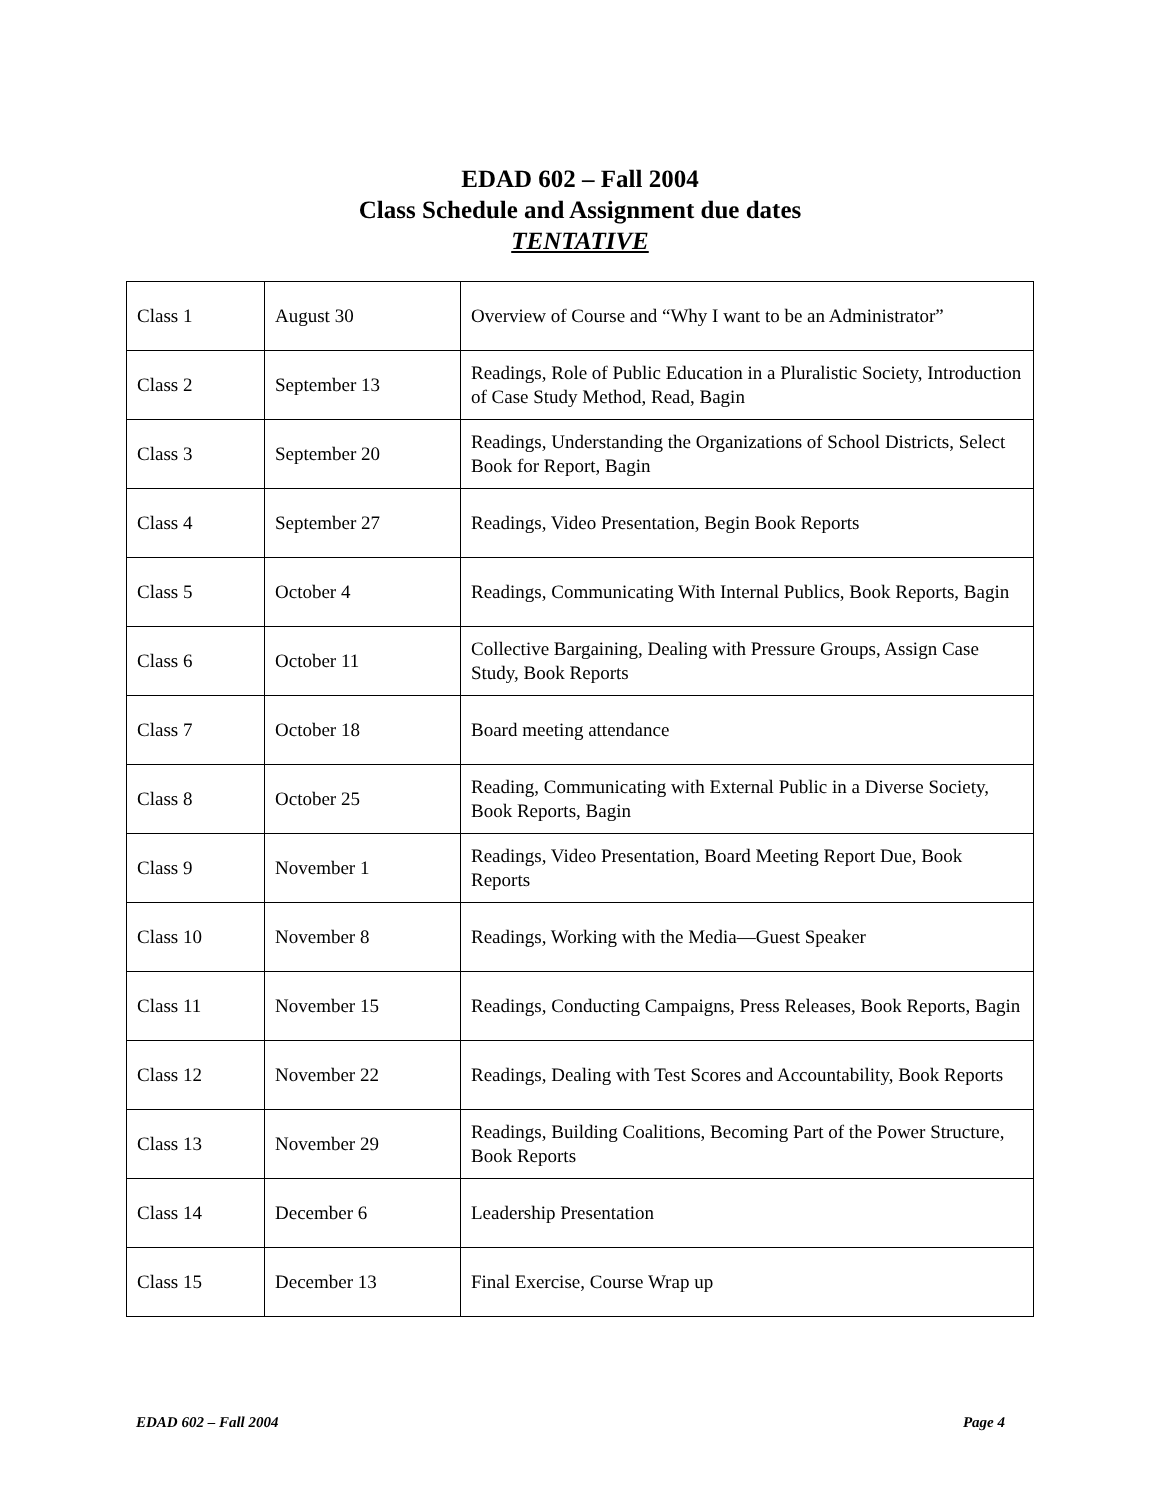EDAD 602 – Fall 2004
Class Schedule and Assignment due dates
TENTATIVE
| Class 1 | August 30 | Overview of Course and “Why I want to be an Administrator” |
| Class 2 | September 13 | Readings, Role of Public Education in a Pluralistic Society, Introduction of Case Study Method, Read, Bagin |
| Class 3 | September 20 | Readings, Understanding the Organizations of School Districts, Select Book for Report, Bagin |
| Class 4 | September 27 | Readings, Video Presentation, Begin Book Reports |
| Class 5 | October 4 | Readings, Communicating With Internal Publics, Book Reports, Bagin |
| Class 6 | October 11 | Collective Bargaining, Dealing with Pressure Groups, Assign Case Study, Book Reports |
| Class 7 | October 18 | Board meeting attendance |
| Class 8 | October 25 | Reading, Communicating with External Public in a Diverse Society, Book Reports, Bagin |
| Class 9 | November 1 | Readings, Video Presentation, Board Meeting Report Due, Book Reports |
| Class 10 | November 8 | Readings, Working with the Media—Guest Speaker |
| Class 11 | November 15 | Readings, Conducting Campaigns, Press Releases, Book Reports, Bagin |
| Class 12 | November 22 | Readings, Dealing with Test Scores and Accountability, Book Reports |
| Class 13 | November 29 | Readings, Building Coalitions, Becoming Part of the Power Structure, Book Reports |
| Class 14 | December 6 | Leadership Presentation |
| Class 15 | December 13 | Final Exercise, Course Wrap up |
EDAD 602 – Fall 2004 Page 4